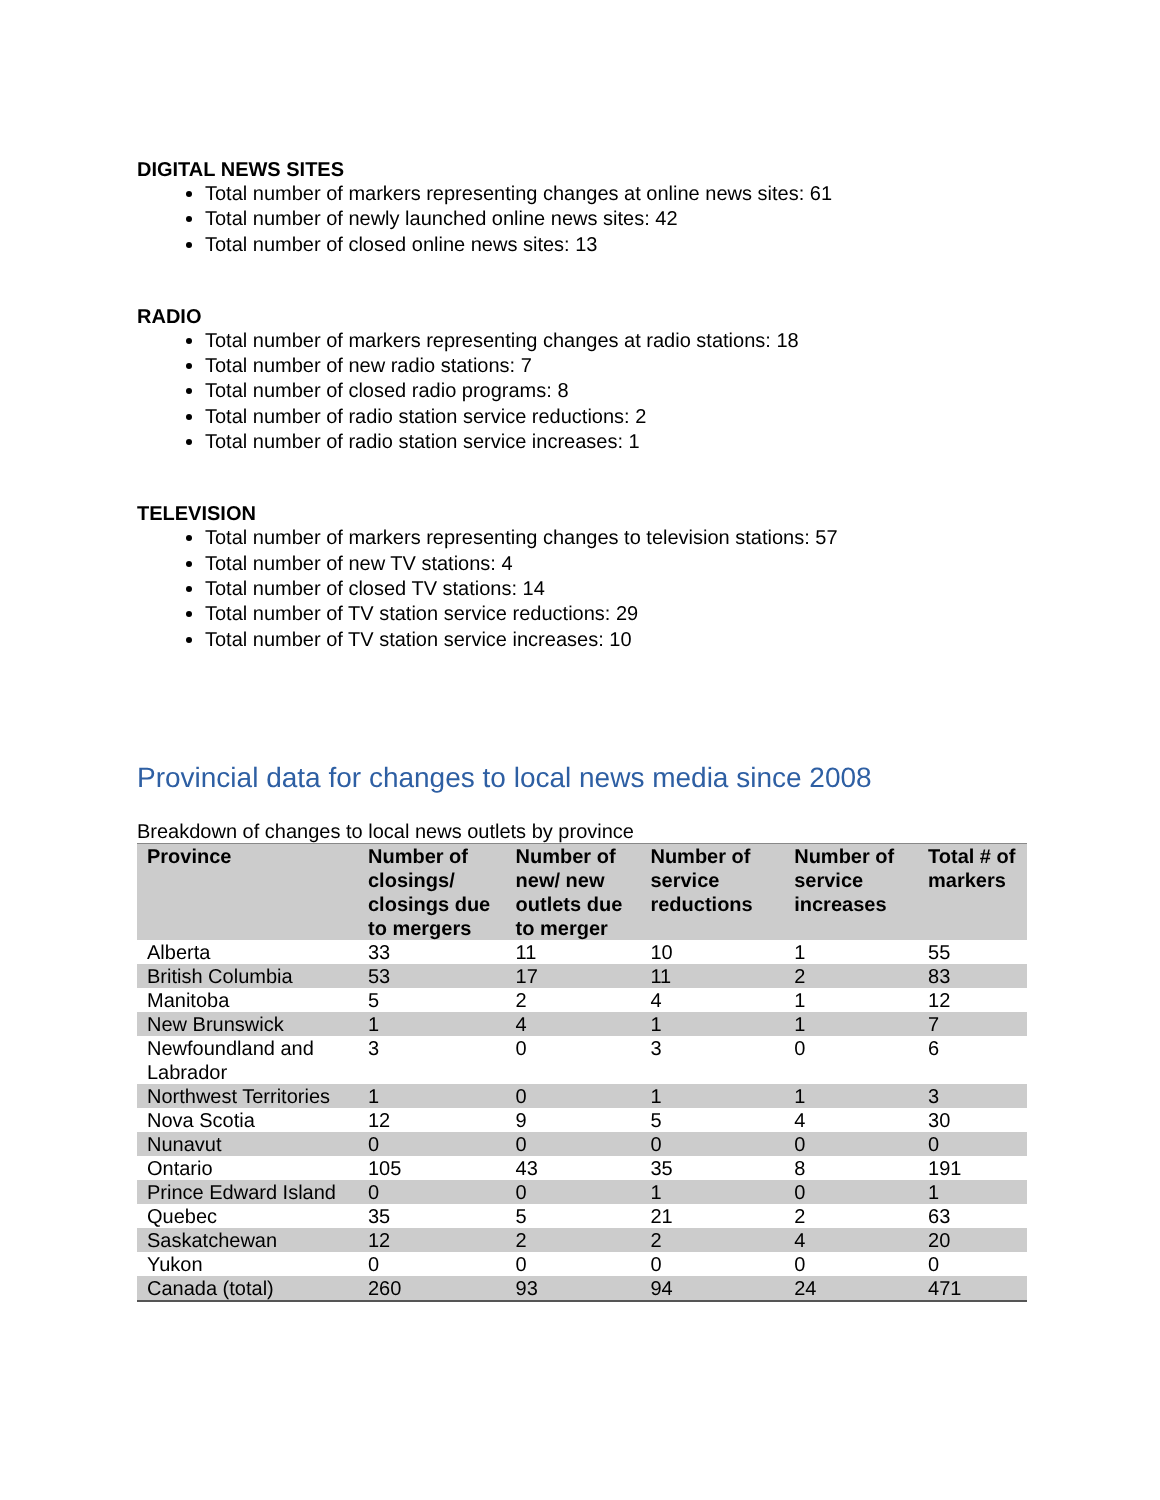DIGITAL NEWS SITES
Total number of markers representing changes at online news sites: 61
Total number of newly launched online news sites: 42
Total number of closed online news sites: 13
RADIO
Total number of markers representing changes at radio stations: 18
Total number of new radio stations: 7
Total number of closed radio programs: 8
Total number of radio station service reductions: 2
Total number of radio station service increases: 1
TELEVISION
Total number of markers representing changes to television stations: 57
Total number of new TV stations: 4
Total number of closed TV stations: 14
Total number of TV station service reductions: 29
Total number of TV station service increases: 10
Provincial data for changes to local news media since 2008
Breakdown of changes to local news outlets by province
| Province | Number of closings/ closings due to mergers | Number of new/ new outlets due to merger | Number of service reductions | Number of service increases | Total # of markers |
| --- | --- | --- | --- | --- | --- |
| Alberta | 33 | 11 | 10 | 1 | 55 |
| British Columbia | 53 | 17 | 11 | 2 | 83 |
| Manitoba | 5 | 2 | 4 | 1 | 12 |
| New Brunswick | 1 | 4 | 1 | 1 | 7 |
| Newfoundland and Labrador | 3 | 0 | 3 | 0 | 6 |
| Northwest Territories | 1 | 0 | 1 | 1 | 3 |
| Nova Scotia | 12 | 9 | 5 | 4 | 30 |
| Nunavut | 0 | 0 | 0 | 0 | 0 |
| Ontario | 105 | 43 | 35 | 8 | 191 |
| Prince Edward Island | 0 | 0 | 1 | 0 | 1 |
| Quebec | 35 | 5 | 21 | 2 | 63 |
| Saskatchewan | 12 | 2 | 2 | 4 | 20 |
| Yukon | 0 | 0 | 0 | 0 | 0 |
| Canada (total) | 260 | 93 | 94 | 24 | 471 |